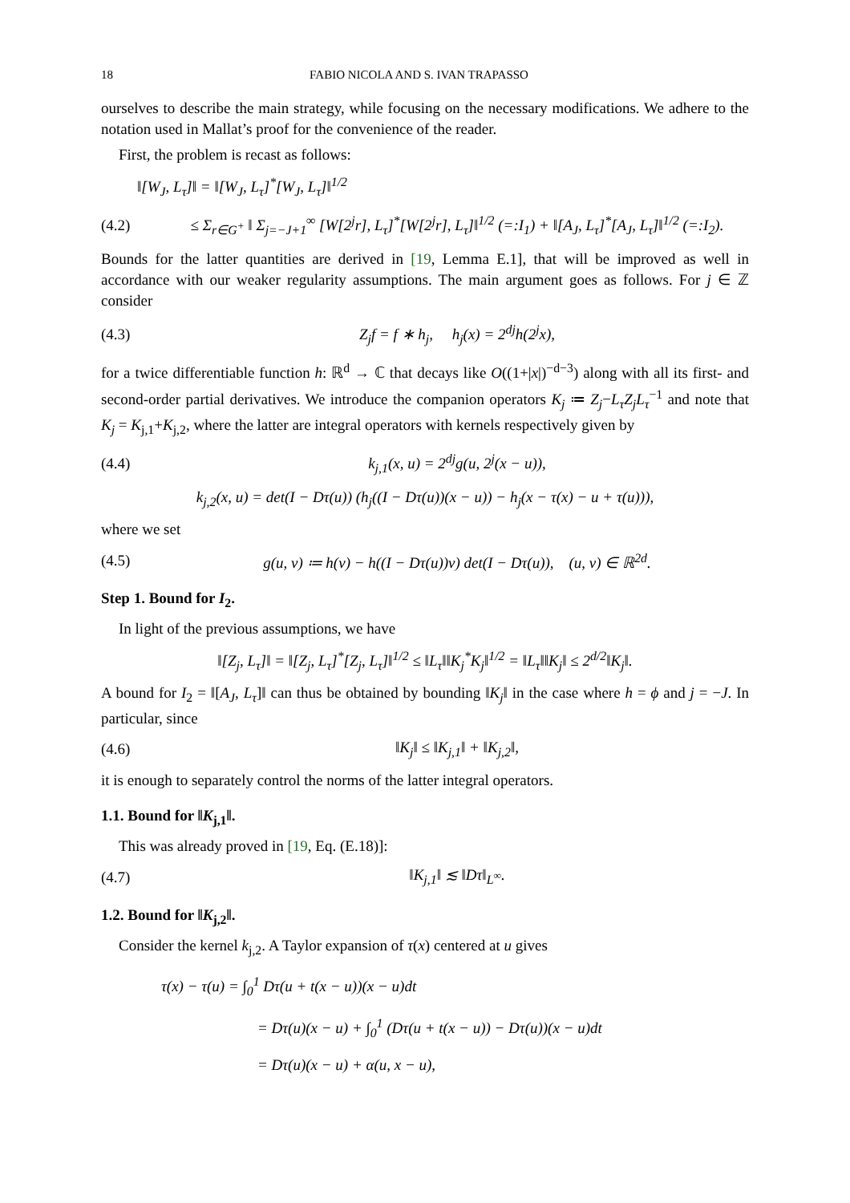18 FABIO NICOLA AND S. IVAN TRAPASSO
ourselves to describe the main strategy, while focusing on the necessary modifications. We adhere to the notation used in Mallat’s proof for the convenience of the reader.
First, the problem is recast as follows:
‖[W<sub>J</sub>, L<sub>τ</sub>]‖ = ‖[W<sub>J</sub>, L<sub>τ</sub>]<sup>*</sup>[W<sub>J</sub>, L<sub>τ</sub>]‖<sup>1/2</sup>
(4.2) ≤ Σ<sub>r∈G<sup>+</sup></sub> ‖ Σ<sub>j=−J+1</sub><sup>∞</sup> [W[2<sup>j</sup>r], L<sub>τ</sub>]<sup>*</sup>[W[2<sup>j</sup>r], L<sub>τ</sub>]‖<sup>1/2</sup> (=:I<sub>1</sub>) + ‖[A<sub>J</sub>, L<sub>τ</sub>]<sup>*</sup>[A<sub>J</sub>, L<sub>τ</sub>]‖<sup>1/2</sup> (=:I<sub>2</sub>).
Bounds for the latter quantities are derived in [19, Lemma E.1], that will be improved as well in accordance with our weaker regularity assumptions. The main argument goes as follows. For j ∈ ℤ consider
(4.3) Z<sub>j</sub>f = f ∗ h<sub>j</sub>, h<sub>j</sub>(x) = 2<sup>dj</sup>h(2<sup>j</sup>x),
for a twice differentiable function h: ℝ<sup>d</sup> → ℂ that decays like O((1+|x|)<sup>−d−3</sup>) along with all its first- and second-order partial derivatives. We introduce the companion operators K<sub>j</sub> ≔ Z<sub>j</sub>−L<sub>τ</sub>Z<sub>j</sub>L<sub>τ</sub><sup>−1</sup> and note that K<sub>j</sub> = K<sub>j,1</sub>+K<sub>j,2</sub>, where the latter are integral operators with kernels respectively given by
(4.4) k<sub>j,1</sub>(x, u) = 2<sup>dj</sup>g(u, 2<sup>j</sup>(x − u)),
k<sub>j,2</sub>(x, u) = det(I − Dτ(u)) (h<sub>j</sub>((I − Dτ(u))(x − u)) − h<sub>j</sub>(x − τ(x) − u + τ(u))),
where we set
(4.5) g(u, v) ≔ h(v) − h((I − Dτ(u))v) det(I − Dτ(u)), (u, v) ∈ ℝ<sup>2d</sup>.
Step 1. Bound for I<sub>2</sub>.
In light of the previous assumptions, we have
‖[Z<sub>j</sub>, L<sub>τ</sub>]‖ = ‖[Z<sub>j</sub>, L<sub>τ</sub>]<sup>*</sup>[Z<sub>j</sub>, L<sub>τ</sub>]‖<sup>1/2</sup> ≤ ‖L<sub>τ</sub>‖‖K<sub>j</sub><sup>*</sup>K<sub>j</sub>‖<sup>1/2</sup> = ‖L<sub>τ</sub>‖‖K<sub>j</sub>‖ ≤ 2<sup>d/2</sup>‖K<sub>j</sub>‖.
A bound for I<sub>2</sub> = ‖[A<sub>J</sub>, L<sub>τ</sub>]‖ can thus be obtained by bounding ‖K<sub>j</sub>‖ in the case where h = ϕ and j = −J. In particular, since
(4.6) ‖K<sub>j</sub>‖ ≤ ‖K<sub>j,1</sub>‖ + ‖K<sub>j,2</sub>‖,
it is enough to separately control the norms of the latter integral operators.
1.1. Bound for ‖K<sub>j,1</sub>‖.
This was already proved in [19, Eq. (E.18)]:
(4.7) ‖K<sub>j,1</sub>‖ ≲ ‖Dτ‖<sub>L<sup>∞</sup></sub>.
1.2. Bound for ‖K<sub>j,2</sub>‖.
Consider the kernel k<sub>j,2</sub>. A Taylor expansion of τ(x) centered at u gives
τ(x) − τ(u) = ∫<sub>0</sub><sup>1</sup> Dτ(u + t(x − u))(x − u)dt
= Dτ(u)(x − u) + ∫<sub>0</sub><sup>1</sup> (Dτ(u + t(x − u)) − Dτ(u))(x − u)dt
= Dτ(u)(x − u) + α(u, x − u),